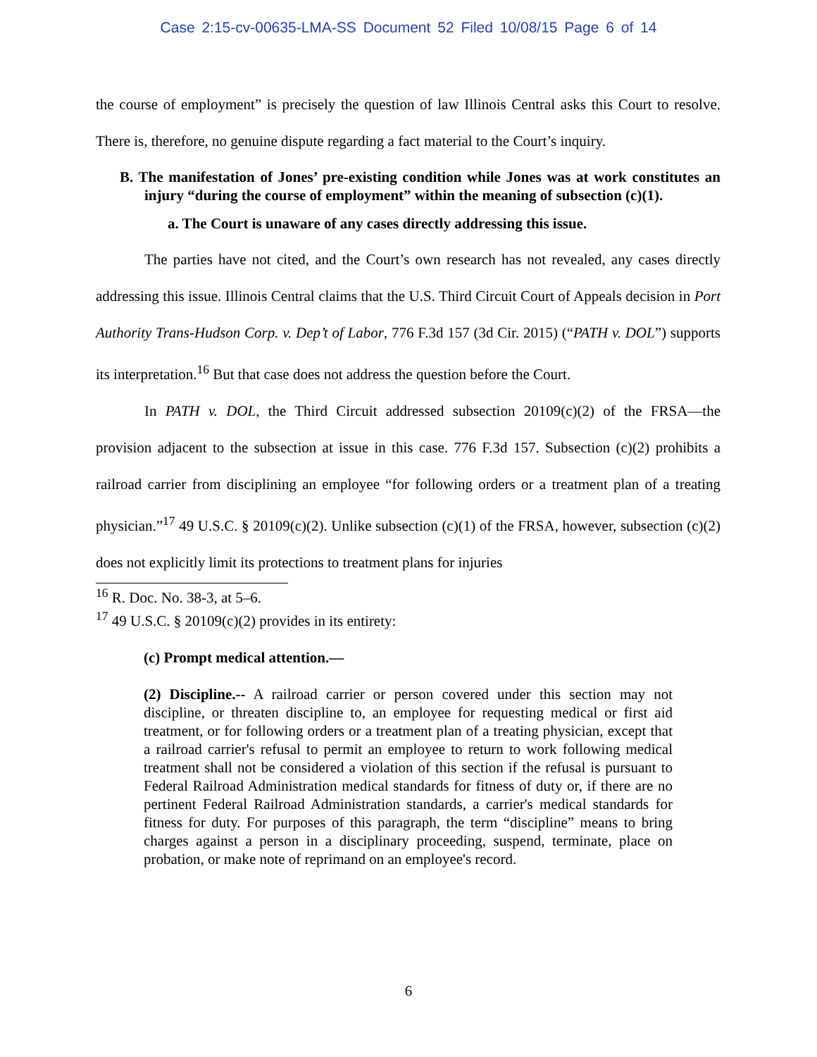Case 2:15-cv-00635-LMA-SS Document 52 Filed 10/08/15 Page 6 of 14
the course of employment” is precisely the question of law Illinois Central asks this Court to resolve. There is, therefore, no genuine dispute regarding a fact material to the Court’s inquiry.
B. The manifestation of Jones’ pre-existing condition while Jones was at work constitutes an injury “during the course of employment” within the meaning of subsection (c)(1).
a. The Court is unaware of any cases directly addressing this issue.
The parties have not cited, and the Court’s own research has not revealed, any cases directly addressing this issue. Illinois Central claims that the U.S. Third Circuit Court of Appeals decision in Port Authority Trans-Hudson Corp. v. Dep’t of Labor, 776 F.3d 157 (3d Cir. 2015) (“PATH v. DOL”) supports its interpretation.<sup>16</sup> But that case does not address the question before the Court.
In PATH v. DOL, the Third Circuit addressed subsection 20109(c)(2) of the FRSA—the provision adjacent to the subsection at issue in this case. 776 F.3d 157. Subsection (c)(2) prohibits a railroad carrier from disciplining an employee “for following orders or a treatment plan of a treating physician.”<sup>17</sup> 49 U.S.C. § 20109(c)(2). Unlike subsection (c)(1) of the FRSA, however, subsection (c)(2) does not explicitly limit its protections to treatment plans for injuries
<sup>16</sup> R. Doc. No. 38-3, at 5–6.
<sup>17</sup> 49 U.S.C. § 20109(c)(2) provides in its entirety:
(c) Prompt medical attention.—
(2) Discipline.-- A railroad carrier or person covered under this section may not discipline, or threaten discipline to, an employee for requesting medical or first aid treatment, or for following orders or a treatment plan of a treating physician, except that a railroad carrier's refusal to permit an employee to return to work following medical treatment shall not be considered a violation of this section if the refusal is pursuant to Federal Railroad Administration medical standards for fitness of duty or, if there are no pertinent Federal Railroad Administration standards, a carrier's medical standards for fitness for duty. For purposes of this paragraph, the term “discipline” means to bring charges against a person in a disciplinary proceeding, suspend, terminate, place on probation, or make note of reprimand on an employee's record.
6